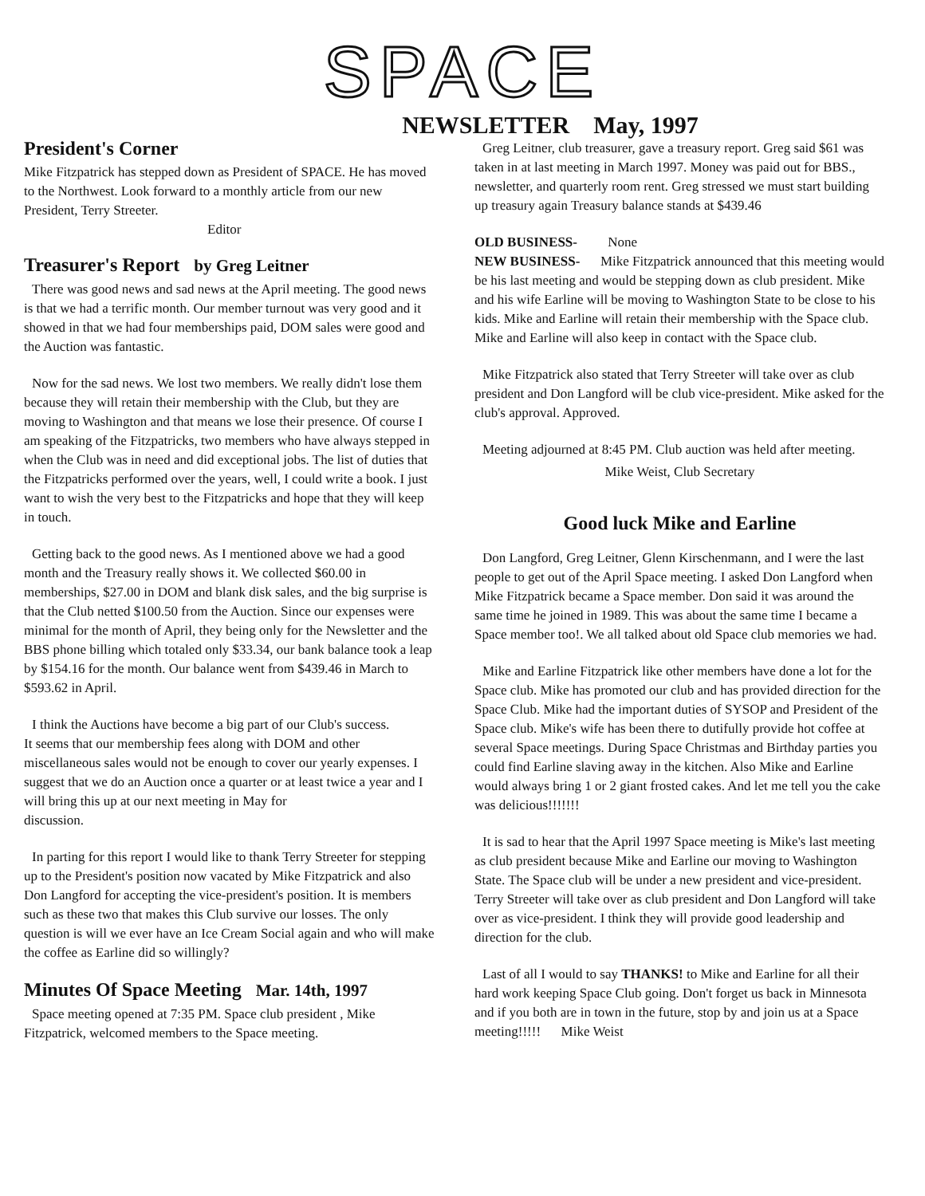SPACE
NEWSLETTER May, 1997
President's Corner
Mike Fitzpatrick has stepped down as President of SPACE. He has moved to the Northwest. Look forward to a monthly article from our new President, Terry Streeter.
Editor
Treasurer's Report by Greg Leitner
There was good news and sad news at the April meeting. The good news is that we had a terrific month. Our member turnout was very good and it showed in that we had four memberships paid, DOM sales were good and the Auction was fantastic.
Now for the sad news. We lost two members. We really didn't lose them because they will retain their membership with the Club, but they are moving to Washington and that means we lose their presence. Of course I am speaking of the Fitzpatricks, two members who have always stepped in when the Club was in need and did exceptional jobs. The list of duties that the Fitzpatricks performed over the years, well, I could write a book. I just want to wish the very best to the Fitzpatricks and hope that they will keep in touch.
Getting back to the good news. As I mentioned above we had a good month and the Treasury really shows it. We collected $60.00 in memberships, $27.00 in DOM and blank disk sales, and the big surprise is that the Club netted $100.50 from the Auction. Since our expenses were minimal for the month of April, they being only for the Newsletter and the BBS phone billing which totaled only $33.34, our bank balance took a leap by $154.16 for the month. Our balance went from $439.46 in March to $593.62 in April.
I think the Auctions have become a big part of our Club's success.
It seems that our membership fees along with DOM and other miscellaneous sales would not be enough to cover our yearly expenses. I suggest that we do an Auction once a quarter or at least twice a year and I will bring this up at our next meeting in May for
discussion.
In parting for this report I would like to thank Terry Streeter for stepping up to the President's position now vacated by Mike Fitzpatrick and also Don Langford for accepting the vice-president's position. It is members such as these two that makes this Club survive our losses. The only question is will we ever have an Ice Cream Social again and who will make the coffee as Earline did so willingly?
Minutes Of Space Meeting Mar. 14th, 1997
Space meeting opened at 7:35 PM. Space club president , Mike Fitzpatrick, welcomed members to the Space meeting.
Greg Leitner, club treasurer, gave a treasury report. Greg said $61 was taken in at last meeting in March 1997. Money was paid out for BBS., newsletter, and quarterly room rent. Greg stressed we must start building up treasury again Treasury balance stands at $439.46
OLD BUSINESS- None
NEW BUSINESS- Mike Fitzpatrick announced that this meeting would be his last meeting and would be stepping down as club president. Mike and his wife Earline will be moving to Washington State to be close to his kids. Mike and Earline will retain their membership with the Space club. Mike and Earline will also keep in contact with the Space club.
Mike Fitzpatrick also stated that Terry Streeter will take over as club president and Don Langford will be club vice-president. Mike asked for the club's approval. Approved.
Meeting adjourned at 8:45 PM. Club auction was held after meeting.
Mike Weist, Club Secretary
Good luck Mike and Earline
Don Langford, Greg Leitner, Glenn Kirschenmann, and I were the last people to get out of the April Space meeting. I asked Don Langford when Mike Fitzpatrick became a Space member. Don said it was around the same time he joined in 1989. This was about the same time I became a Space member too!. We all talked about old Space club memories we had.
Mike and Earline Fitzpatrick like other members have done a lot for the Space club. Mike has promoted our club and has provided direction for the Space Club. Mike had the important duties of SYSOP and President of the Space club. Mike's wife has been there to dutifully provide hot coffee at several Space meetings. During Space Christmas and Birthday parties you could find Earline slaving away in the kitchen. Also Mike and Earline would always bring 1 or 2 giant frosted cakes. And let me tell you the cake was delicious!!!!!!!
It is sad to hear that the April 1997 Space meeting is Mike's last meeting as club president because Mike and Earline our moving to Washington State. The Space club will be under a new president and vice-president. Terry Streeter will take over as club president and Don Langford will take over as vice-president. I think they will provide good leadership and direction for the club.
Last of all I would to say THANKS! to Mike and Earline for all their hard work keeping Space Club going. Don't forget us back in Minnesota and if you both are in town in the future, stop by and join us at a Space meeting!!!!! Mike Weist